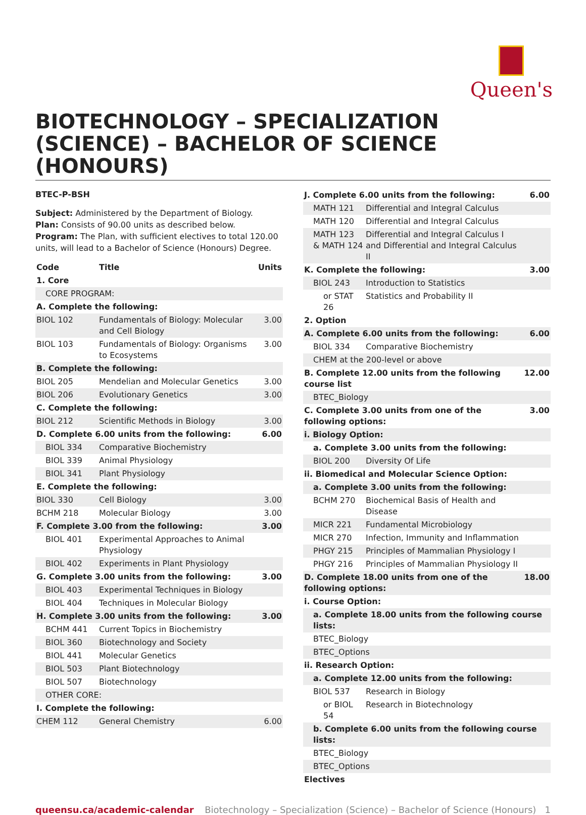Queen's
BIOTECHNOLOGY – SPECIALIZATION (SCIENCE) – BACHELOR OF SCIENCE (HONOURS)
BTEC-P-BSH
Subject: Administered by the Department of Biology.
Plan: Consists of 90.00 units as described below.
Program: The Plan, with sufficient electives to total 120.00 units, will lead to a Bachelor of Science (Honours) Degree.
| Code | Title | Units |
| --- | --- | --- |
| 1. Core | | |
| CORE PROGRAM: | | |
| A. Complete the following: | | |
| BIOL 102 | Fundamentals of Biology: Molecular and Cell Biology | 3.00 |
| BIOL 103 | Fundamentals of Biology: Organisms to Ecosystems | 3.00 |
| B. Complete the following: | | |
| BIOL 205 | Mendelian and Molecular Genetics | 3.00 |
| BIOL 206 | Evolutionary Genetics | 3.00 |
| C. Complete the following: | | |
| BIOL 212 | Scientific Methods in Biology | 3.00 |
| D. Complete 6.00 units from the following: | | 6.00 |
| BIOL 334 | Comparative Biochemistry | |
| BIOL 339 | Animal Physiology | |
| BIOL 341 | Plant Physiology | |
| E. Complete the following: | | |
| BIOL 330 | Cell Biology | 3.00 |
| BCHM 218 | Molecular Biology | 3.00 |
| F. Complete 3.00 from the following: | | 3.00 |
| BIOL 401 | Experimental Approaches to Animal Physiology | |
| BIOL 402 | Experiments in Plant Physiology | |
| G. Complete 3.00 units from the following: | | 3.00 |
| BIOL 403 | Experimental Techniques in Biology | |
| BIOL 404 | Techniques in Molecular Biology | |
| H. Complete 3.00 units from the following: | | 3.00 |
| BCHM 441 | Current Topics in Biochemistry | |
| BIOL 360 | Biotechnology and Society | |
| BIOL 441 | Molecular Genetics | |
| BIOL 503 | Plant Biotechnology | |
| BIOL 507 | Biotechnology | |
| OTHER CORE: | | |
| I. Complete the following: | | |
| CHEM 112 | General Chemistry | 6.00 |
| J. Complete 6.00 units from the following: | | 6.00 |
| MATH 121 | Differential and Integral Calculus | |
| MATH 120 | Differential and Integral Calculus | |
| MATH 123 & MATH 124 | Differential and Integral Calculus I and Differential and Integral Calculus II | |
| K. Complete the following: | | 3.00 |
| BIOL 243 | Introduction to Statistics | |
| or STAT 26 | Statistics and Probability II | |
| 2. Option | | |
| A. Complete 6.00 units from the following: | | 6.00 |
| BIOL 334 | Comparative Biochemistry | |
| CHEM at the 200-level or above | | |
| B. Complete 12.00 units from the following course list | | 12.00 |
| BTEC_Biology | | |
| C. Complete 3.00 units from one of the following options: | | 3.00 |
| i. Biology Option: | | |
| a. Complete 3.00 units from the following: | | |
| BIOL 200 | Diversity Of Life | |
| ii. Biomedical and Molecular Science Option: | | |
| a. Complete 3.00 units from the following: | | |
| BCHM 270 | Biochemical Basis of Health and Disease | |
| MICR 221 | Fundamental Microbiology | |
| MICR 270 | Infection, Immunity and Inflammation | |
| PHGY 215 | Principles of Mammalian Physiology I | |
| PHGY 216 | Principles of Mammalian Physiology II | |
| D. Complete 18.00 units from one of the following options: | | 18.00 |
| i. Course Option: | | |
| a. Complete 18.00 units from the following course lists: | | |
| BTEC_Biology | | |
| BTEC_Options | | |
| ii. Research Option: | | |
| a. Complete 12.00 units from the following: | | |
| BIOL 537 | Research in Biology | |
| or BIOL 54 | Research in Biotechnology | |
| b. Complete 6.00 units from the following course lists: | | |
| BTEC_Biology | | |
| BTEC_Options | | |
| Electives | | |
queensu.ca/academic-calendar Biotechnology – Specialization (Science) – Bachelor of Science (Honours) 1